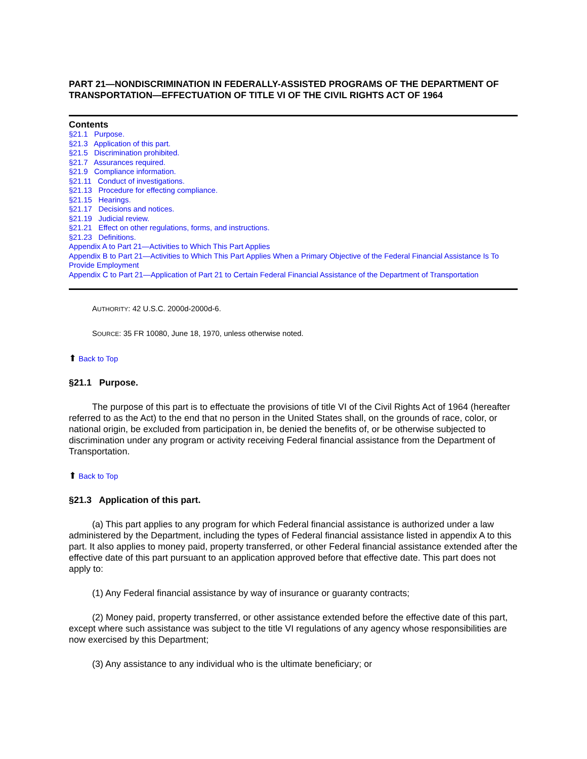PART 21—NONDISCRIMINATION IN FEDERALLY-ASSISTED PROGRAMS OF THE DEPARTMENT OF TRANSPORTATION—EFFECTUATION OF TITLE VI OF THE CIVIL RIGHTS ACT OF 1964
Contents
§21.1 Purpose.
§21.3 Application of this part.
§21.5 Discrimination prohibited.
§21.7 Assurances required.
§21.9 Compliance information.
§21.11 Conduct of investigations.
§21.13 Procedure for effecting compliance.
§21.15 Hearings.
§21.17 Decisions and notices.
§21.19 Judicial review.
§21.21 Effect on other regulations, forms, and instructions.
§21.23 Definitions.
Appendix A to Part 21—Activities to Which This Part Applies
Appendix B to Part 21—Activities to Which This Part Applies When a Primary Objective of the Federal Financial Assistance Is To Provide Employment
Appendix C to Part 21—Application of Part 21 to Certain Federal Financial Assistance of the Department of Transportation
AUTHORITY: 42 U.S.C. 2000d-2000d-6.
SOURCE: 35 FR 10080, June 18, 1970, unless otherwise noted.
⬆ Back to Top
§21.1 Purpose.
The purpose of this part is to effectuate the provisions of title VI of the Civil Rights Act of 1964 (hereafter referred to as the Act) to the end that no person in the United States shall, on the grounds of race, color, or national origin, be excluded from participation in, be denied the benefits of, or be otherwise subjected to discrimination under any program or activity receiving Federal financial assistance from the Department of Transportation.
⬆ Back to Top
§21.3 Application of this part.
(a) This part applies to any program for which Federal financial assistance is authorized under a law administered by the Department, including the types of Federal financial assistance listed in appendix A to this part. It also applies to money paid, property transferred, or other Federal financial assistance extended after the effective date of this part pursuant to an application approved before that effective date. This part does not apply to:
(1) Any Federal financial assistance by way of insurance or guaranty contracts;
(2) Money paid, property transferred, or other assistance extended before the effective date of this part, except where such assistance was subject to the title VI regulations of any agency whose responsibilities are now exercised by this Department;
(3) Any assistance to any individual who is the ultimate beneficiary; or